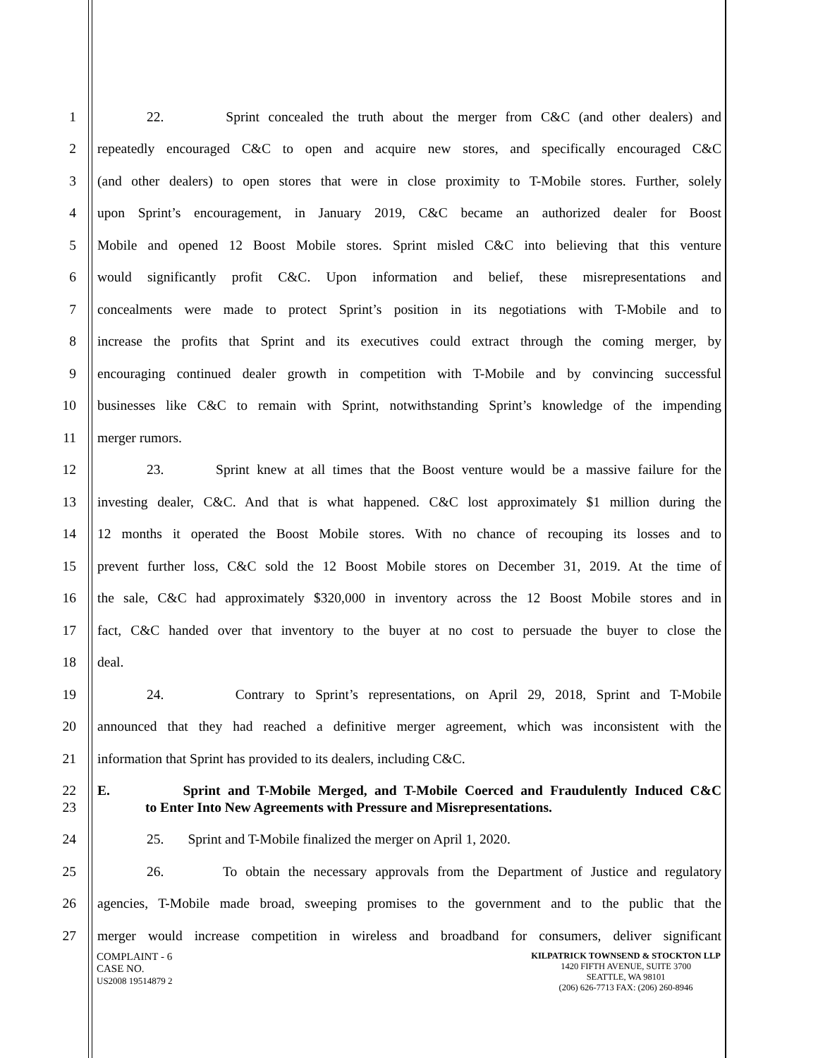1 22. Sprint concealed the truth about the merger from C&C (and other dealers) and
2 repeatedly encouraged C&C to open and acquire new stores, and specifically encouraged C&C
3 (and other dealers) to open stores that were in close proximity to T-Mobile stores. Further, solely
4 upon Sprint’s encouragement, in January 2019, C&C became an authorized dealer for Boost
5 Mobile and opened 12 Boost Mobile stores. Sprint misled C&C into believing that this venture
6 would significantly profit C&C. Upon information and belief, these misrepresentations and
7 concealments were made to protect Sprint’s position in its negotiations with T-Mobile and to
8 increase the profits that Sprint and its executives could extract through the coming merger, by
9 encouraging continued dealer growth in competition with T-Mobile and by convincing successful
10 businesses like C&C to remain with Sprint, notwithstanding Sprint’s knowledge of the impending
11 merger rumors.
12 23. Sprint knew at all times that the Boost venture would be a massive failure for the
13 investing dealer, C&C. And that is what happened. C&C lost approximately $1 million during the
14 12 months it operated the Boost Mobile stores. With no chance of recouping its losses and to
15 prevent further loss, C&C sold the 12 Boost Mobile stores on December 31, 2019. At the time of
16 the sale, C&C had approximately $320,000 in inventory across the 12 Boost Mobile stores and in
17 fact, C&C handed over that inventory to the buyer at no cost to persuade the buyer to close the
18 deal.
19 24. Contrary to Sprint’s representations, on April 29, 2018, Sprint and T-Mobile
20 announced that they had reached a definitive merger agreement, which was inconsistent with the
21 information that Sprint has provided to its dealers, including C&C.
22 E. Sprint and T-Mobile Merged, and T-Mobile Coerced and Fraudulently Induced C&C
23 to Enter Into New Agreements with Pressure and Misrepresentations.
24 25. Sprint and T-Mobile finalized the merger on April 1, 2020.
25 26. To obtain the necessary approvals from the Department of Justice and regulatory
26 agencies, T-Mobile made broad, sweeping promises to the government and to the public that the
27 merger would increase competition in wireless and broadband for consumers, deliver significant
COMPLAINT - 6
CASE NO.
US2008 19514879 2
KILPATRICK TOWNSEND & STOCKTON LLP
1420 FIFTH AVENUE, SUITE 3700
SEATTLE, WA 98101
(206) 626-7713 FAX: (206) 260-8946